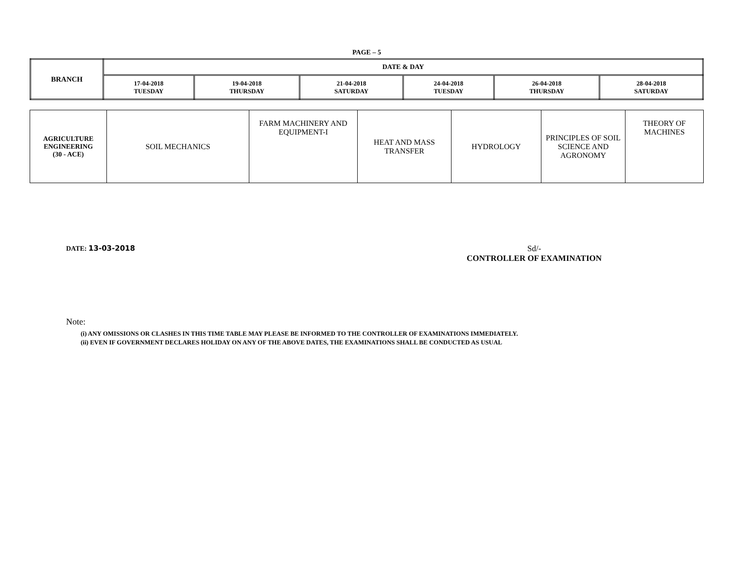PAGE – 5
| BRANCH | DATE & DAY | | | | | |
| | 17-04-2018 TUESDAY | 19-04-2018 THURSDAY | 21-04-2018 SATURDAY | 24-04-2018 TUESDAY | 26-04-2018 THURSDAY | 28-04-2018 SATURDAY |
| AGRICULTURE ENGINEERING (30 - ACE) | SOIL MECHANICS | FARM MACHINERY AND EQUIPMENT-I | HEAT AND MASS TRANSFER | HYDROLOGY | PRINCIPLES OF SOIL SCIENCE AND AGRONOMY | THEORY OF MACHINES |
DATE: 13-03-2018 Sd/-
CONTROLLER OF EXAMINATION
Note:
(i) ANY OMISSIONS OR CLASHES IN THIS TIME TABLE MAY PLEASE BE INFORMED TO THE CONTROLLER OF EXAMINATIONS IMMEDIATELY.
(ii) EVEN IF GOVERNMENT DECLARES HOLIDAY ON ANY OF THE ABOVE DATES, THE EXAMINATIONS SHALL BE CONDUCTED AS USUAL